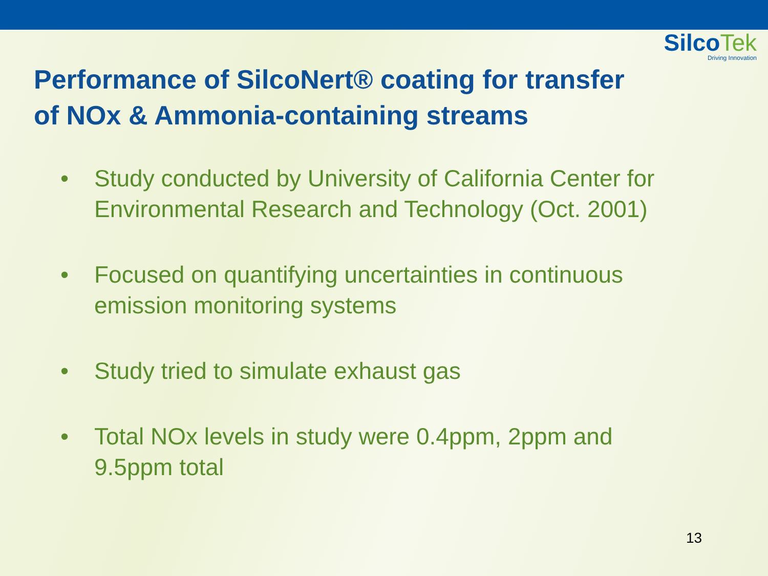SilcoTek
Driving Innovation
Performance of SilcoNert® coating for transfer
of NOx & Ammonia-containing streams
• Study conducted by University of California Center for Environmental Research and Technology (Oct. 2001)
• Focused on quantifying uncertainties in continuous emission monitoring systems
• Study tried to simulate exhaust gas
• Total NOx levels in study were 0.4ppm, 2ppm and 9.5ppm total
13